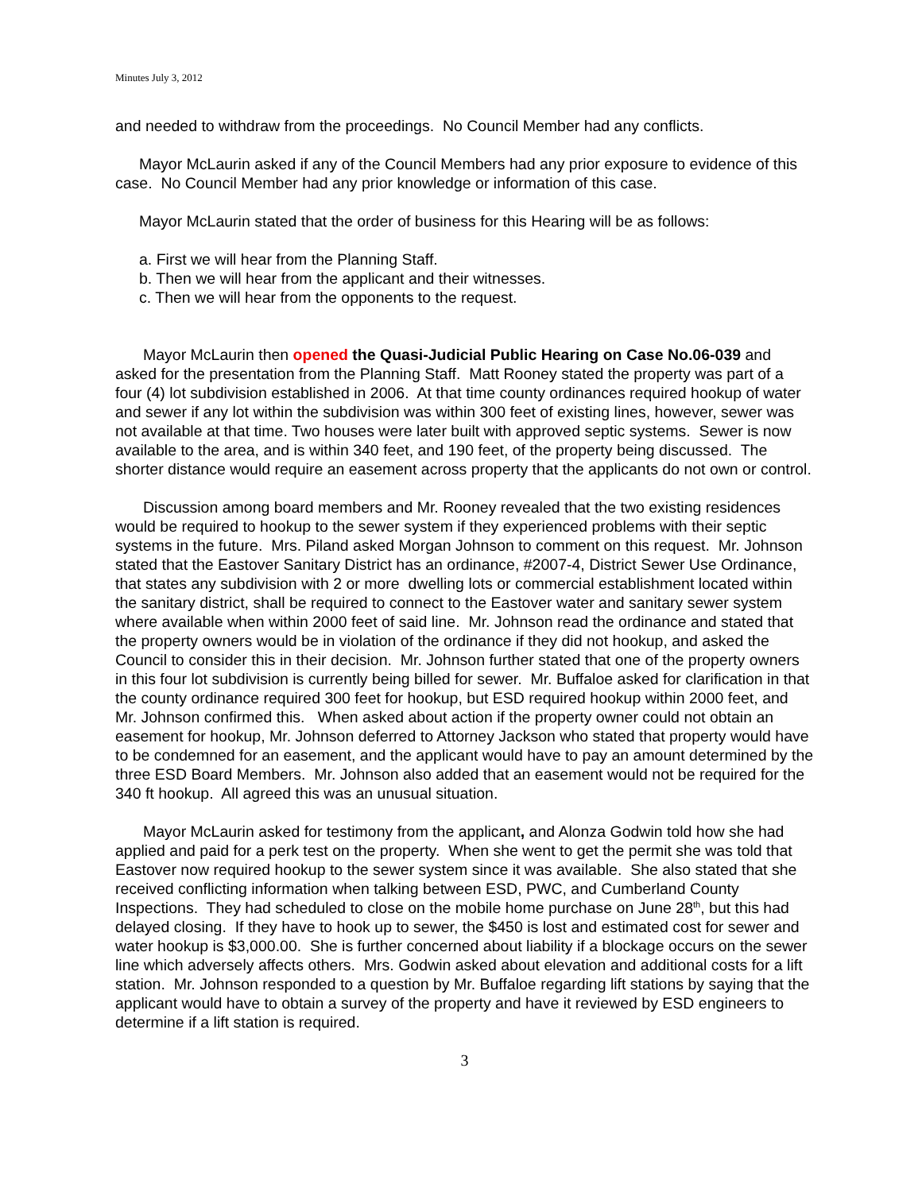Minutes July 3, 2012
and needed to withdraw from the proceedings. No Council Member had any conflicts.
Mayor McLaurin asked if any of the Council Members had any prior exposure to evidence of this case. No Council Member had any prior knowledge or information of this case.
Mayor McLaurin stated that the order of business for this Hearing will be as follows:
a. First we will hear from the Planning Staff.
b. Then we will hear from the applicant and their witnesses.
c. Then we will hear from the opponents to the request.
Mayor McLaurin then opened the Quasi-Judicial Public Hearing on Case No.06-039 and asked for the presentation from the Planning Staff. Matt Rooney stated the property was part of a four (4) lot subdivision established in 2006. At that time county ordinances required hookup of water and sewer if any lot within the subdivision was within 300 feet of existing lines, however, sewer was not available at that time. Two houses were later built with approved septic systems. Sewer is now available to the area, and is within 340 feet, and 190 feet, of the property being discussed. The shorter distance would require an easement across property that the applicants do not own or control.
Discussion among board members and Mr. Rooney revealed that the two existing residences would be required to hookup to the sewer system if they experienced problems with their septic systems in the future. Mrs. Piland asked Morgan Johnson to comment on this request. Mr. Johnson stated that the Eastover Sanitary District has an ordinance, #2007-4, District Sewer Use Ordinance, that states any subdivision with 2 or more dwelling lots or commercial establishment located within the sanitary district, shall be required to connect to the Eastover water and sanitary sewer system where available when within 2000 feet of said line. Mr. Johnson read the ordinance and stated that the property owners would be in violation of the ordinance if they did not hookup, and asked the Council to consider this in their decision. Mr. Johnson further stated that one of the property owners in this four lot subdivision is currently being billed for sewer. Mr. Buffaloe asked for clarification in that the county ordinance required 300 feet for hookup, but ESD required hookup within 2000 feet, and Mr. Johnson confirmed this. When asked about action if the property owner could not obtain an easement for hookup, Mr. Johnson deferred to Attorney Jackson who stated that property would have to be condemned for an easement, and the applicant would have to pay an amount determined by the three ESD Board Members. Mr. Johnson also added that an easement would not be required for the 340 ft hookup. All agreed this was an unusual situation.
Mayor McLaurin asked for testimony from the applicant, and Alonza Godwin told how she had applied and paid for a perk test on the property. When she went to get the permit she was told that Eastover now required hookup to the sewer system since it was available. She also stated that she received conflicting information when talking between ESD, PWC, and Cumberland County Inspections. They had scheduled to close on the mobile home purchase on June 28<sup>th</sup>, but this had delayed closing. If they have to hook up to sewer, the $450 is lost and estimated cost for sewer and water hookup is $3,000.00. She is further concerned about liability if a blockage occurs on the sewer line which adversely affects others. Mrs. Godwin asked about elevation and additional costs for a lift station. Mr. Johnson responded to a question by Mr. Buffaloe regarding lift stations by saying that the applicant would have to obtain a survey of the property and have it reviewed by ESD engineers to determine if a lift station is required.
3